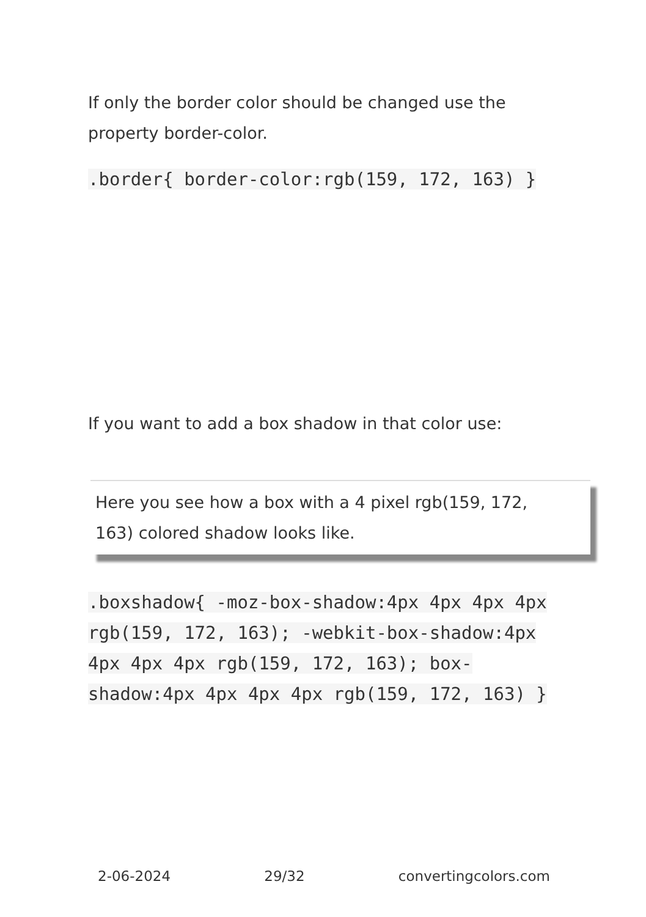If only the border color should be changed use the property border-color.
.border{ border-color:rgb(159, 172, 163) }
If you want to add a box shadow in that color use:
Here you see how a box with a 4 pixel rgb(159, 172, 163) colored shadow looks like.
.boxshadow{ -moz-box-shadow:4px 4px 4px 4px rgb(159, 172, 163); -webkit-box-shadow:4px 4px 4px 4px rgb(159, 172, 163); box-shadow:4px 4px 4px 4px rgb(159, 172, 163) }
2-06-2024 29/32 convertingcolors.com